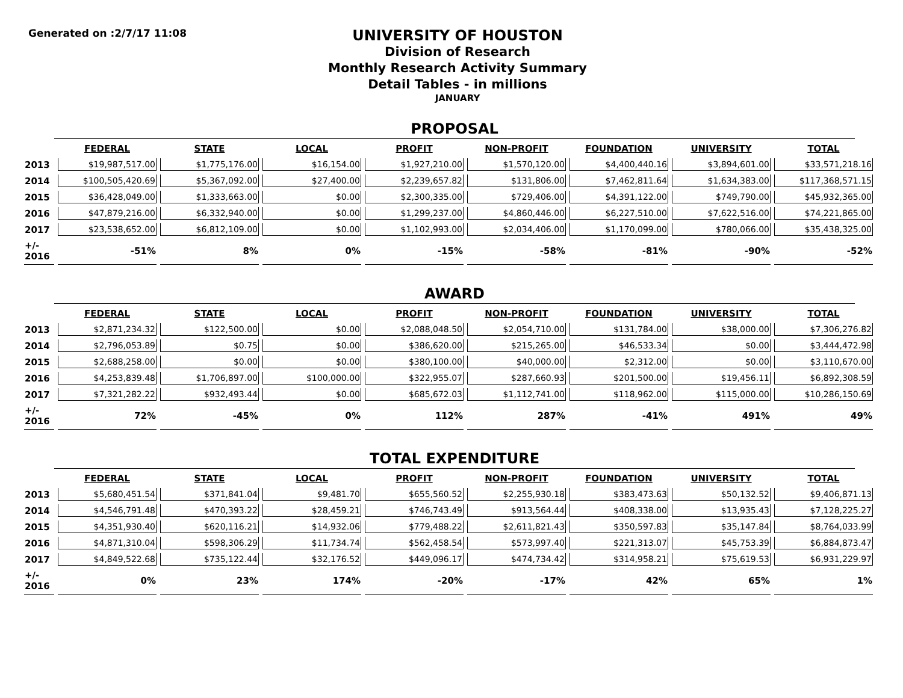Generated on :2/7/17 11:08
UNIVERSITY OF HOUSTON
Division of Research
Monthly Research Activity Summary
Detail Tables - in millions
JANUARY
PROPOSAL
| | FEDERAL | STATE | LOCAL | PROFIT | NON-PROFIT | FOUNDATION | UNIVERSITY | TOTAL |
| --- | --- | --- | --- | --- | --- | --- | --- | --- |
| 2013 | $19,987,517.00 | $1,775,176.00 | $16,154.00 | $1,927,210.00 | $1,570,120.00 | $4,400,440.16 | $3,894,601.00 | $33,571,218.16 |
| 2014 | $100,505,420.69 | $5,367,092.00 | $27,400.00 | $2,239,657.82 | $131,806.00 | $7,462,811.64 | $1,634,383.00 | $117,368,571.15 |
| 2015 | $36,428,049.00 | $1,333,663.00 | $0.00 | $2,300,335.00 | $729,406.00 | $4,391,122.00 | $749,790.00 | $45,932,365.00 |
| 2016 | $47,879,216.00 | $6,332,940.00 | $0.00 | $1,299,237.00 | $4,860,446.00 | $6,227,510.00 | $7,622,516.00 | $74,221,865.00 |
| 2017 | $23,538,652.00 | $6,812,109.00 | $0.00 | $1,102,993.00 | $2,034,406.00 | $1,170,099.00 | $780,066.00 | $35,438,325.00 |
| +/- 2016 | -51% | 8% | 0% | -15% | -58% | -81% | -90% | -52% |
AWARD
| | FEDERAL | STATE | LOCAL | PROFIT | NON-PROFIT | FOUNDATION | UNIVERSITY | TOTAL |
| --- | --- | --- | --- | --- | --- | --- | --- | --- |
| 2013 | $2,871,234.32 | $122,500.00 | $0.00 | $2,088,048.50 | $2,054,710.00 | $131,784.00 | $38,000.00 | $7,306,276.82 |
| 2014 | $2,796,053.89 | $0.75 | $0.00 | $386,620.00 | $215,265.00 | $46,533.34 | $0.00 | $3,444,472.98 |
| 2015 | $2,688,258.00 | $0.00 | $0.00 | $380,100.00 | $40,000.00 | $2,312.00 | $0.00 | $3,110,670.00 |
| 2016 | $4,253,839.48 | $1,706,897.00 | $100,000.00 | $322,955.07 | $287,660.93 | $201,500.00 | $19,456.11 | $6,892,308.59 |
| 2017 | $7,321,282.22 | $932,493.44 | $0.00 | $685,672.03 | $1,112,741.00 | $118,962.00 | $115,000.00 | $10,286,150.69 |
| +/- 2016 | 72% | -45% | 0% | 112% | 287% | -41% | 491% | 49% |
TOTAL EXPENDITURE
| | FEDERAL | STATE | LOCAL | PROFIT | NON-PROFIT | FOUNDATION | UNIVERSITY | TOTAL |
| --- | --- | --- | --- | --- | --- | --- | --- | --- |
| 2013 | $5,680,451.54 | $371,841.04 | $9,481.70 | $655,560.52 | $2,255,930.18 | $383,473.63 | $50,132.52 | $9,406,871.13 |
| 2014 | $4,546,791.48 | $470,393.22 | $28,459.21 | $746,743.49 | $913,564.44 | $408,338.00 | $13,935.43 | $7,128,225.27 |
| 2015 | $4,351,930.40 | $620,116.21 | $14,932.06 | $779,488.22 | $2,611,821.43 | $350,597.83 | $35,147.84 | $8,764,033.99 |
| 2016 | $4,871,310.04 | $598,306.29 | $11,734.74 | $562,458.54 | $573,997.40 | $221,313.07 | $45,753.39 | $6,884,873.47 |
| 2017 | $4,849,522.68 | $735,122.44 | $32,176.52 | $449,096.17 | $474,734.42 | $314,958.21 | $75,619.53 | $6,931,229.97 |
| +/- 2016 | 0% | 23% | 174% | -20% | -17% | 42% | 65% | 1% |